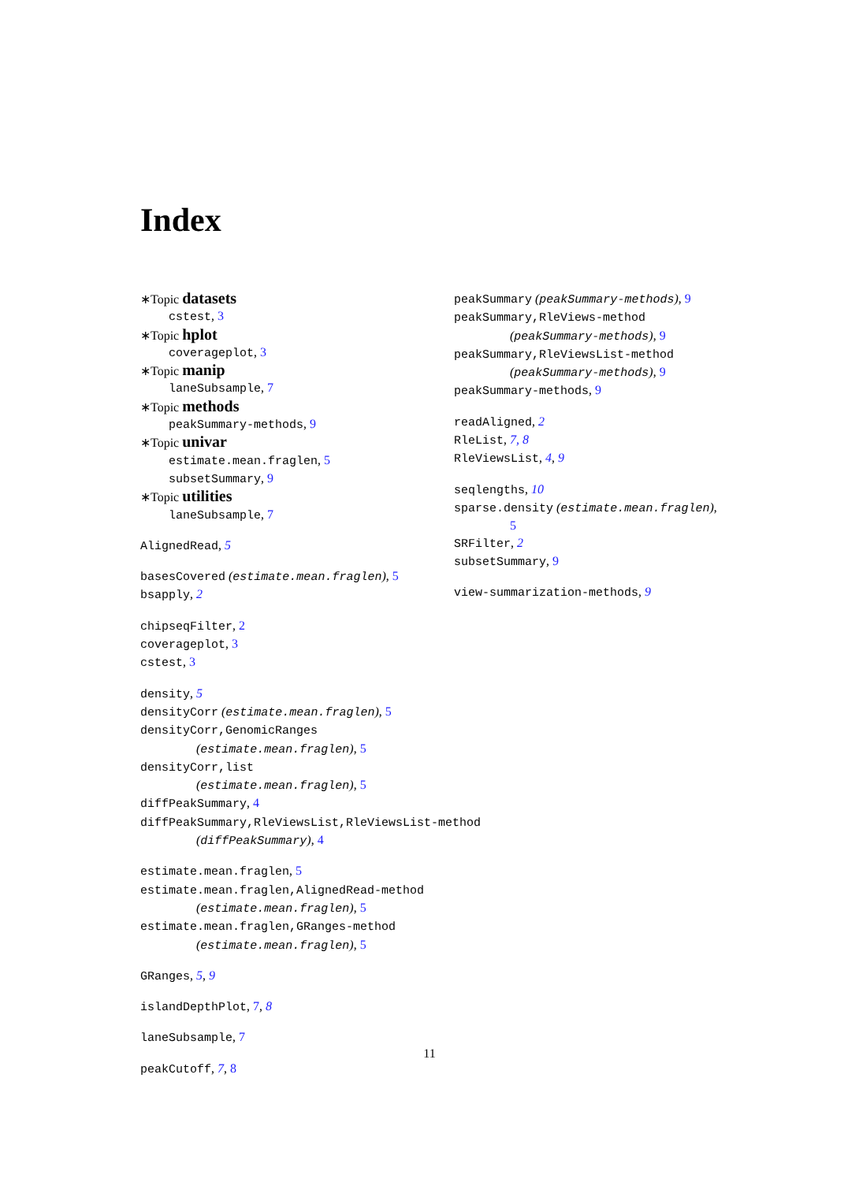Index
∗Topic datasets
cstest, 3
∗Topic hplot
coverageplot, 3
∗Topic manip
laneSubsample, 7
∗Topic methods
peakSummary-methods, 9
∗Topic univar
estimate.mean.fraglen, 5
subsetSummary, 9
∗Topic utilities
laneSubsample, 7
AlignedRead, 5
basesCovered (estimate.mean.fraglen), 5
bsapply, 2
chipseqFilter, 2
coverageplot, 3
cstest, 3
density, 5
densityCorr (estimate.mean.fraglen), 5
densityCorr,GenomicRanges
(estimate.mean.fraglen), 5
densityCorr,list
(estimate.mean.fraglen), 5
diffPeakSummary, 4
diffPeakSummary,RleViewsList,RleViewsList-method
(diffPeakSummary), 4
estimate.mean.fraglen, 5
estimate.mean.fraglen,AlignedRead-method
(estimate.mean.fraglen), 5
estimate.mean.fraglen,GRanges-method
(estimate.mean.fraglen), 5
GRanges, 5, 9
islandDepthPlot, 7, 8
laneSubsample, 7
peakCutoff, 7, 8
peakSummary (peakSummary-methods), 9
peakSummary,RleViews-method
(peakSummary-methods), 9
peakSummary,RleViewsList-method
(peakSummary-methods), 9
peakSummary-methods, 9
readAligned, 2
RleList, 7, 8
RleViewsList, 4, 9
seqlengths, 10
sparse.density (estimate.mean.fraglen),
5
SRFilter, 2
subsetSummary, 9
view-summarization-methods, 9
11